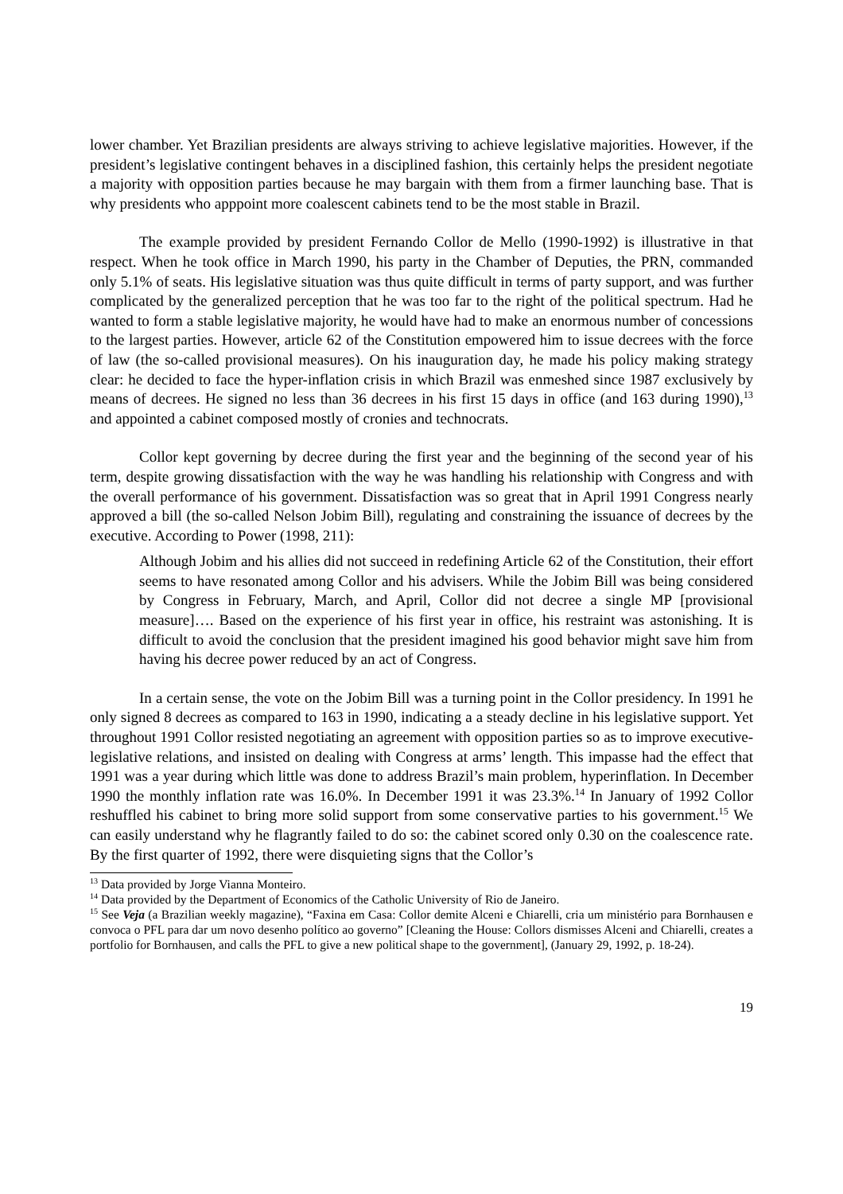lower chamber. Yet Brazilian presidents are always striving to achieve legislative majorities. However, if the president’s legislative contingent behaves in a disciplined fashion, this certainly helps the president negotiate a majority with opposition parties because he may bargain with them from a firmer launching base. That is why presidents who apppoint more coalescent cabinets tend to be the most stable in Brazil.
The example provided by president Fernando Collor de Mello (1990-1992) is illustrative in that respect. When he took office in March 1990, his party in the Chamber of Deputies, the PRN, commanded only 5.1% of seats. His legislative situation was thus quite difficult in terms of party support, and was further complicated by the generalized perception that he was too far to the right of the political spectrum. Had he wanted to form a stable legislative majority, he would have had to make an enormous number of concessions to the largest parties. However, article 62 of the Constitution empowered him to issue decrees with the force of law (the so-called provisional measures). On his inauguration day, he made his policy making strategy clear: he decided to face the hyper-inflation crisis in which Brazil was enmeshed since 1987 exclusively by means of decrees. He signed no less than 36 decrees in his first 15 days in office (and 163 during 1990),<sup>13</sup> and appointed a cabinet composed mostly of cronies and technocrats.
Collor kept governing by decree during the first year and the beginning of the second year of his term, despite growing dissatisfaction with the way he was handling his relationship with Congress and with the overall performance of his government. Dissatisfaction was so great that in April 1991 Congress nearly approved a bill (the so-called Nelson Jobim Bill), regulating and constraining the issuance of decrees by the executive. According to Power (1998, 211):
Although Jobim and his allies did not succeed in redefining Article 62 of the Constitution, their effort seems to have resonated among Collor and his advisers. While the Jobim Bill was being considered by Congress in February, March, and April, Collor did not decree a single MP [provisional measure]…. Based on the experience of his first year in office, his restraint was astonishing. It is difficult to avoid the conclusion that the president imagined his good behavior might save him from having his decree power reduced by an act of Congress.
In a certain sense, the vote on the Jobim Bill was a turning point in the Collor presidency. In 1991 he only signed 8 decrees as compared to 163 in 1990, indicating a a steady decline in his legislative support. Yet throughout 1991 Collor resisted negotiating an agreement with opposition parties so as to improve executive-legislative relations, and insisted on dealing with Congress at arms’ length. This impasse had the effect that 1991 was a year during which little was done to address Brazil’s main problem, hyperinflation. In December 1990 the monthly inflation rate was 16.0%. In December 1991 it was 23.3%.<sup>14</sup> In January of 1992 Collor reshuffled his cabinet to bring more solid support from some conservative parties to his government.<sup>15</sup> We can easily understand why he flagrantly failed to do so: the cabinet scored only 0.30 on the coalescence rate. By the first quarter of 1992, there were disquieting signs that the Collor’s
<sup>13</sup> Data provided by Jorge Vianna Monteiro.
<sup>14</sup> Data provided by the Department of Economics of the Catholic University of Rio de Janeiro.
<sup>15</sup> See Veja (a Brazilian weekly magazine), “Faxina em Casa: Collor demite Alceni e Chiarelli, cria um ministério para Bornhausen e convoca o PFL para dar um novo desenho político ao governo” [Cleaning the House: Collors dismisses Alceni and Chiarelli, creates a portfolio for Bornhausen, and calls the PFL to give a new political shape to the government], (January 29, 1992, p. 18-24).
19